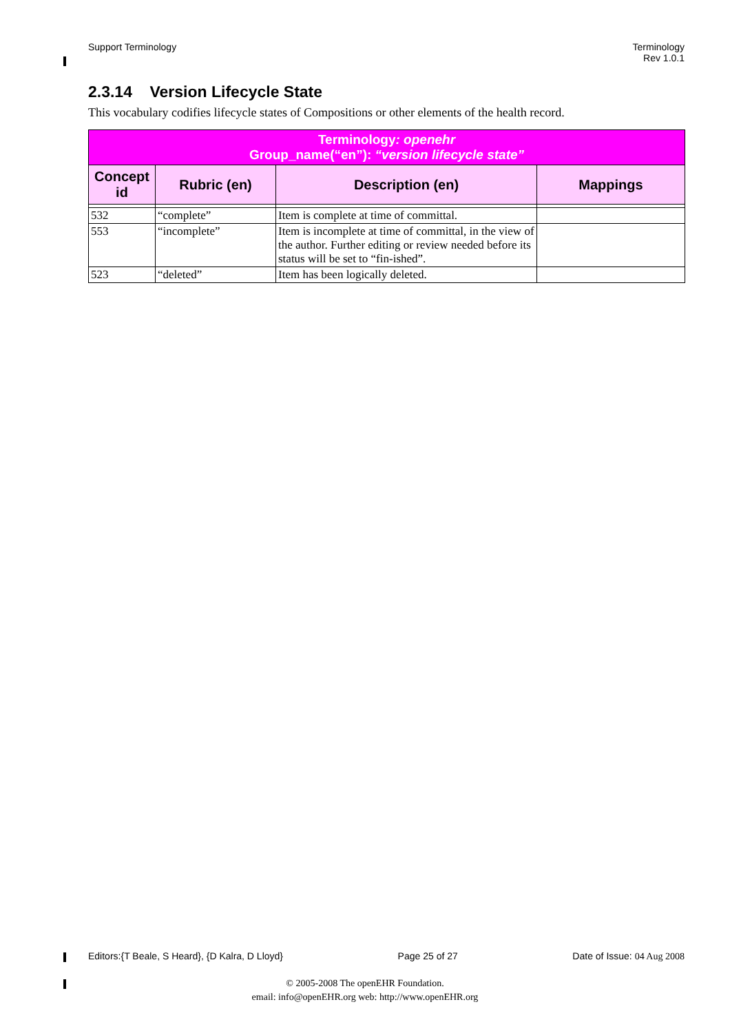Support Terminology Terminology
Rev 1.0.1
2.3.14 Version Lifecycle State
This vocabulary codifies lifecycle states of Compositions or other elements of the health record.
| Terminology : openehr Group_name(“en”): “version lifecycle state” | | | |
| --- | --- | --- | --- |
| Concept id | Rubric (en) | Description (en) | Mappings |
| 532 | “complete” | Item is complete at time of committal. | |
| 553 | “incomplete” | Item is incomplete at time of committal, in the view of the author. Further editing or review needed before its status will be set to “fin-ished”. | |
| 523 | “deleted” | Item has been logically deleted. | |
Editors:{T Beale, S Heard}, {D Kalra, D Lloyd}
Page 25 of 27 Date of Issue: 04 Aug 2008
© 2005-2008 The openEHR Foundation.
email: info@openEHR.org web: http://www.openEHR.org